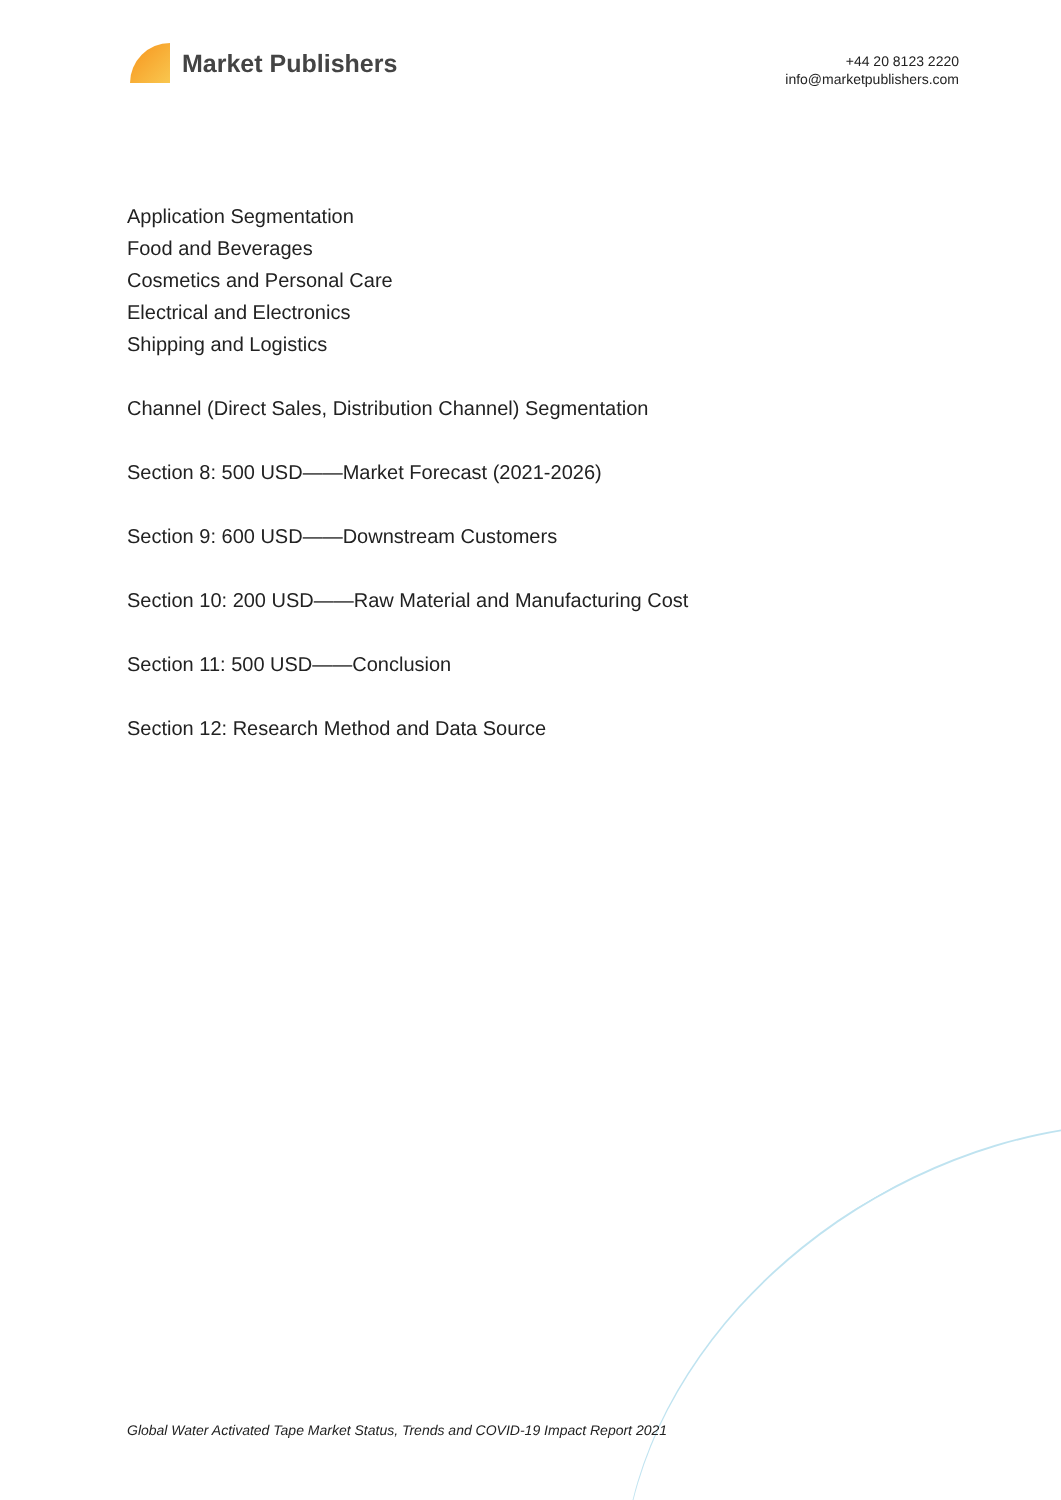Market Publishers
+44 20 8123 2220
info@marketpublishers.com
Application Segmentation
Food and Beverages
Cosmetics and Personal Care
Electrical and Electronics
Shipping and Logistics
Channel (Direct Sales, Distribution Channel) Segmentation
Section 8: 500 USD——Market Forecast (2021-2026)
Section 9: 600 USD——Downstream Customers
Section 10: 200 USD——Raw Material and Manufacturing Cost
Section 11: 500 USD——Conclusion
Section 12: Research Method and Data Source
Global Water Activated Tape Market Status, Trends and COVID-19 Impact Report 2021